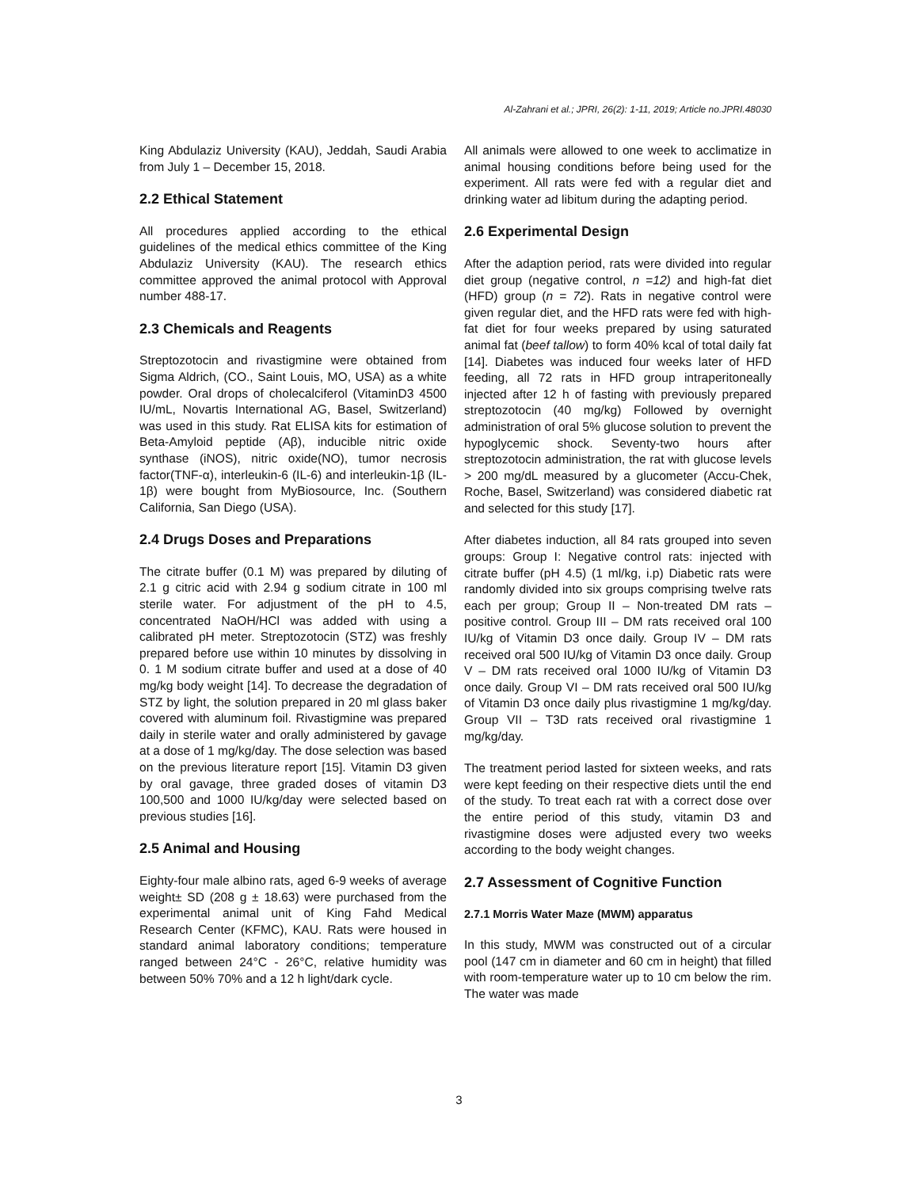Al-Zahrani et al.; JPRI, 26(2): 1-11, 2019; Article no.JPRI.48030
King Abdulaziz University (KAU), Jeddah, Saudi Arabia from July 1 – December 15, 2018.
2.2 Ethical Statement
All procedures applied according to the ethical guidelines of the medical ethics committee of the King Abdulaziz University (KAU). The research ethics committee approved the animal protocol with Approval number 488-17.
2.3 Chemicals and Reagents
Streptozotocin and rivastigmine were obtained from Sigma Aldrich, (CO., Saint Louis, MO, USA) as a white powder. Oral drops of cholecalciferol (VitaminD3 4500 IU/mL, Novartis International AG, Basel, Switzerland) was used in this study. Rat ELISA kits for estimation of Beta-Amyloid peptide (Aβ), inducible nitric oxide synthase (iNOS), nitric oxide(NO), tumor necrosis factor(TNF-α), interleukin-6 (IL-6) and interleukin-1β (IL-1β) were bought from MyBiosource, Inc. (Southern California, San Diego (USA).
2.4 Drugs Doses and Preparations
The citrate buffer (0.1 M) was prepared by diluting of 2.1 g citric acid with 2.94 g sodium citrate in 100 ml sterile water. For adjustment of the pH to 4.5, concentrated NaOH/HCl was added with using a calibrated pH meter. Streptozotocin (STZ) was freshly prepared before use within 10 minutes by dissolving in 0. 1 M sodium citrate buffer and used at a dose of 40 mg/kg body weight [14]. To decrease the degradation of STZ by light, the solution prepared in 20 ml glass baker covered with aluminum foil. Rivastigmine was prepared daily in sterile water and orally administered by gavage at a dose of 1 mg/kg/day. The dose selection was based on the previous literature report [15]. Vitamin D3 given by oral gavage, three graded doses of vitamin D3 100,500 and 1000 IU/kg/day were selected based on previous studies [16].
2.5 Animal and Housing
Eighty-four male albino rats, aged 6-9 weeks of average weight± SD (208 g ± 18.63) were purchased from the experimental animal unit of King Fahd Medical Research Center (KFMC), KAU. Rats were housed in standard animal laboratory conditions; temperature ranged between 24°C - 26°C, relative humidity was between 50% 70% and a 12 h light/dark cycle.
All animals were allowed to one week to acclimatize in animal housing conditions before being used for the experiment. All rats were fed with a regular diet and drinking water ad libitum during the adapting period.
2.6 Experimental Design
After the adaption period, rats were divided into regular diet group (negative control, n =12) and high-fat diet (HFD) group (n = 72). Rats in negative control were given regular diet, and the HFD rats were fed with high-fat diet for four weeks prepared by using saturated animal fat (beef tallow) to form 40% kcal of total daily fat [14]. Diabetes was induced four weeks later of HFD feeding, all 72 rats in HFD group intraperitoneally injected after 12 h of fasting with previously prepared streptozotocin (40 mg/kg) Followed by overnight administration of oral 5% glucose solution to prevent the hypoglycemic shock. Seventy-two hours after streptozotocin administration, the rat with glucose levels > 200 mg/dL measured by a glucometer (Accu-Chek, Roche, Basel, Switzerland) was considered diabetic rat and selected for this study [17].
After diabetes induction, all 84 rats grouped into seven groups: Group I: Negative control rats: injected with citrate buffer (pH 4.5) (1 ml/kg, i.p) Diabetic rats were randomly divided into six groups comprising twelve rats each per group; Group II – Non-treated DM rats – positive control. Group III – DM rats received oral 100 IU/kg of Vitamin D3 once daily. Group IV – DM rats received oral 500 IU/kg of Vitamin D3 once daily. Group V – DM rats received oral 1000 IU/kg of Vitamin D3 once daily. Group VI – DM rats received oral 500 IU/kg of Vitamin D3 once daily plus rivastigmine 1 mg/kg/day. Group VII – T3D rats received oral rivastigmine 1 mg/kg/day.
The treatment period lasted for sixteen weeks, and rats were kept feeding on their respective diets until the end of the study. To treat each rat with a correct dose over the entire period of this study, vitamin D3 and rivastigmine doses were adjusted every two weeks according to the body weight changes.
2.7 Assessment of Cognitive Function
2.7.1 Morris Water Maze (MWM) apparatus
In this study, MWM was constructed out of a circular pool (147 cm in diameter and 60 cm in height) that filled with room-temperature water up to 10 cm below the rim. The water was made
3